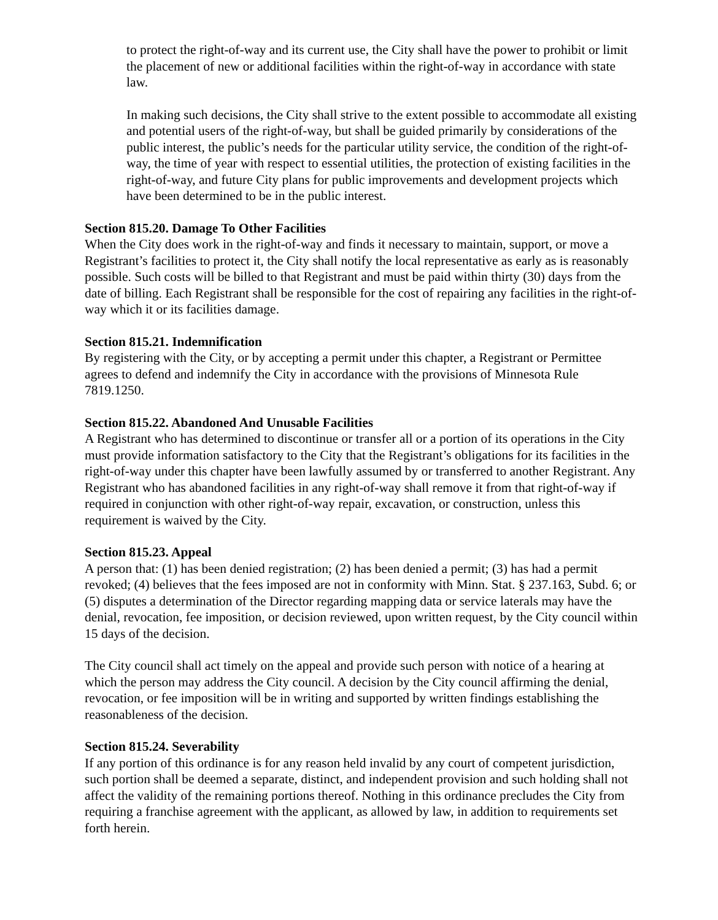to protect the right-of-way and its current use, the City shall have the power to prohibit or limit the placement of new or additional facilities within the right-of-way in accordance with state law.
In making such decisions, the City shall strive to the extent possible to accommodate all existing and potential users of the right-of-way, but shall be guided primarily by considerations of the public interest, the public’s needs for the particular utility service, the condition of the right-of-way, the time of year with respect to essential utilities, the protection of existing facilities in the right-of-way, and future City plans for public improvements and development projects which have been determined to be in the public interest.
Section 815.20. Damage To Other Facilities
When the City does work in the right-of-way and finds it necessary to maintain, support, or move a Registrant’s facilities to protect it, the City shall notify the local representative as early as is reasonably possible. Such costs will be billed to that Registrant and must be paid within thirty (30) days from the date of billing. Each Registrant shall be responsible for the cost of repairing any facilities in the right-of-way which it or its facilities damage.
Section 815.21. Indemnification
By registering with the City, or by accepting a permit under this chapter, a Registrant or Permittee agrees to defend and indemnify the City in accordance with the provisions of Minnesota Rule 7819.1250.
Section 815.22. Abandoned And Unusable Facilities
A Registrant who has determined to discontinue or transfer all or a portion of its operations in the City must provide information satisfactory to the City that the Registrant’s obligations for its facilities in the right-of-way under this chapter have been lawfully assumed by or transferred to another Registrant. Any Registrant who has abandoned facilities in any right-of-way shall remove it from that right-of-way if required in conjunction with other right-of-way repair, excavation, or construction, unless this requirement is waived by the City.
Section 815.23. Appeal
A person that: (1) has been denied registration; (2) has been denied a permit; (3) has had a permit revoked; (4) believes that the fees imposed are not in conformity with Minn. Stat. § 237.163, Subd. 6; or (5) disputes a determination of the Director regarding mapping data or service laterals may have the denial, revocation, fee imposition, or decision reviewed, upon written request, by the City council within 15 days of the decision.
The City council shall act timely on the appeal and provide such person with notice of a hearing at which the person may address the City council. A decision by the City council affirming the denial, revocation, or fee imposition will be in writing and supported by written findings establishing the reasonableness of the decision.
Section 815.24. Severability
If any portion of this ordinance is for any reason held invalid by any court of competent jurisdiction, such portion shall be deemed a separate, distinct, and independent provision and such holding shall not affect the validity of the remaining portions thereof. Nothing in this ordinance precludes the City from requiring a franchise agreement with the applicant, as allowed by law, in addition to requirements set forth herein.